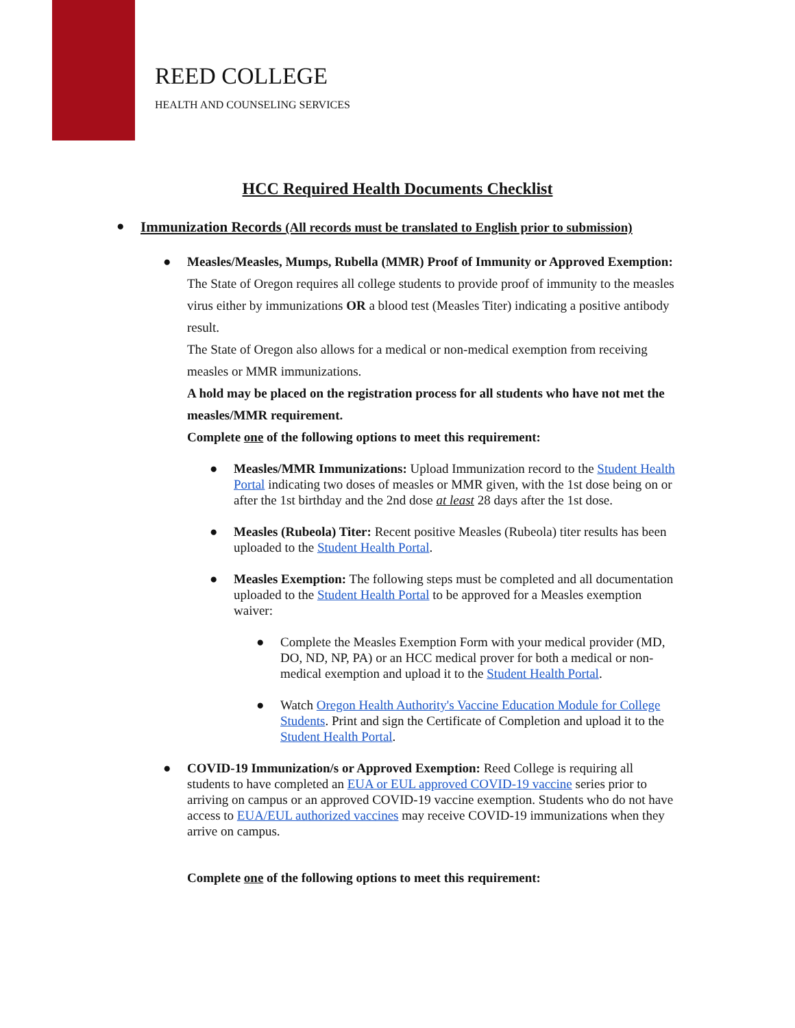REED COLLEGE
HEALTH AND COUNSELING SERVICES
HCC Required Health Documents Checklist
● Immunization Records (All records must be translated to English prior to submission)
●
Measles/Measles, Mumps, Rubella (MMR) Proof of Immunity or Approved Exemption: The State of Oregon requires all college students to provide proof of immunity to the measles virus either by immunizations OR a blood test (Measles Titer) indicating a positive antibody result.
The State of Oregon also allows for a medical or non-medical exemption from receiving measles or MMR immunizations.
A hold may be placed on the registration process for all students who have not met the measles/MMR requirement.
Complete one of the following options to meet this requirement:
● Measles/MMR Immunizations: Upload Immunization record to the Student Health Portal indicating two doses of measles or MMR given, with the 1st dose being on or after the 1st birthday and the 2nd dose at least 28 days after the 1st dose.
● Measles (Rubeola) Titer: Recent positive Measles (Rubeola) titer results has been uploaded to the Student Health Portal.
● Measles Exemption: The following steps must be completed and all documentation uploaded to the Student Health Portal to be approved for a Measles exemption waiver:
● Complete the Measles Exemption Form with your medical provider (MD, DO, ND, NP, PA) or an HCC medical prover for both a medical or non-medical exemption and upload it to the Student Health Portal.
● Watch Oregon Health Authority's Vaccine Education Module for College Students. Print and sign the Certificate of Completion and upload it to the Student Health Portal.
● COVID-19 Immunization/s or Approved Exemption: Reed College is requiring all students to have completed an EUA or EUL approved COVID-19 vaccine series prior to arriving on campus or an approved COVID-19 vaccine exemption. Students who do not have access to EUA/EUL authorized vaccines may receive COVID-19 immunizations when they arrive on campus.
Complete one of the following options to meet this requirement: